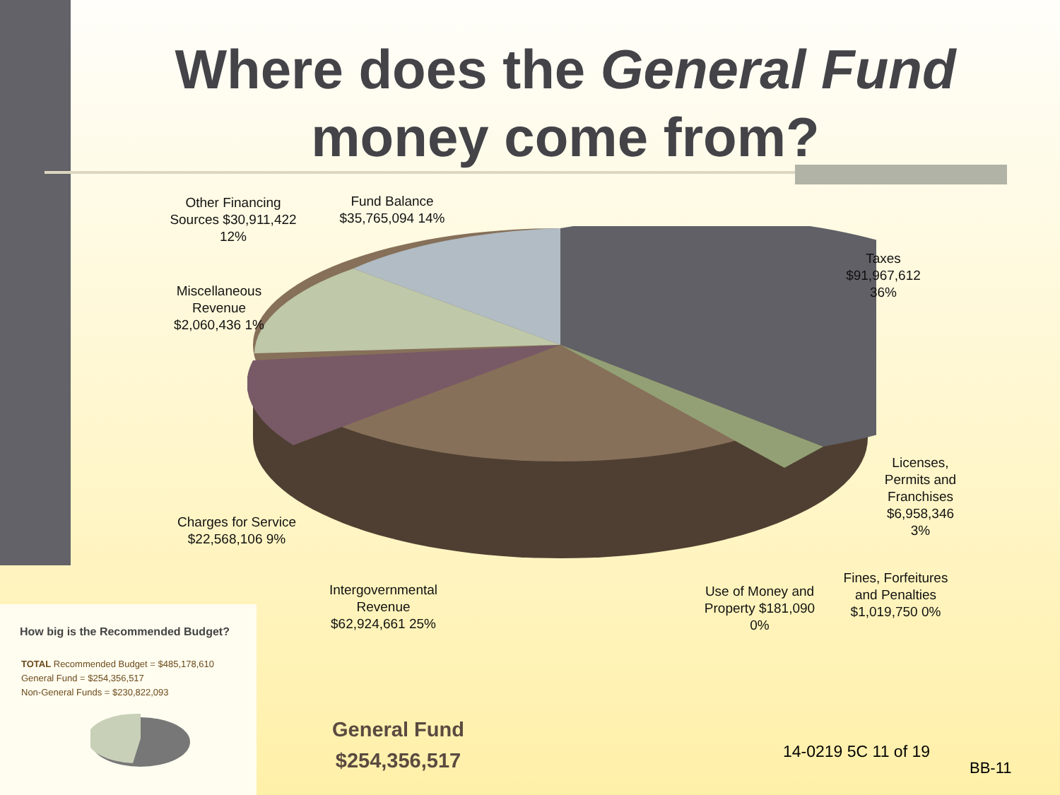Where does the General Fund money come from?
Other Financing Sources $30,911,422 12%
Fund Balance $35,765,094 14%
Taxes $91,967,612 36%
Miscellaneous Revenue $2,060,436 1%
Licenses, Permits and Franchises $6,958,346 3%
Charges for Service $22,568,106 9%
Intergovernmental Revenue $62,924,661 25%
Use of Money and Property $181,090 0%
Fines, Forfeitures and Penalties $1,019,750 0%
How big is the Recommended Budget?
TOTAL Recommended Budget = $485,178,610
General Fund = $254,356,517
Non-General Funds = $230,822,093
General Fund
$254,356,517
14-0219 5C 11 of 19
BB-11